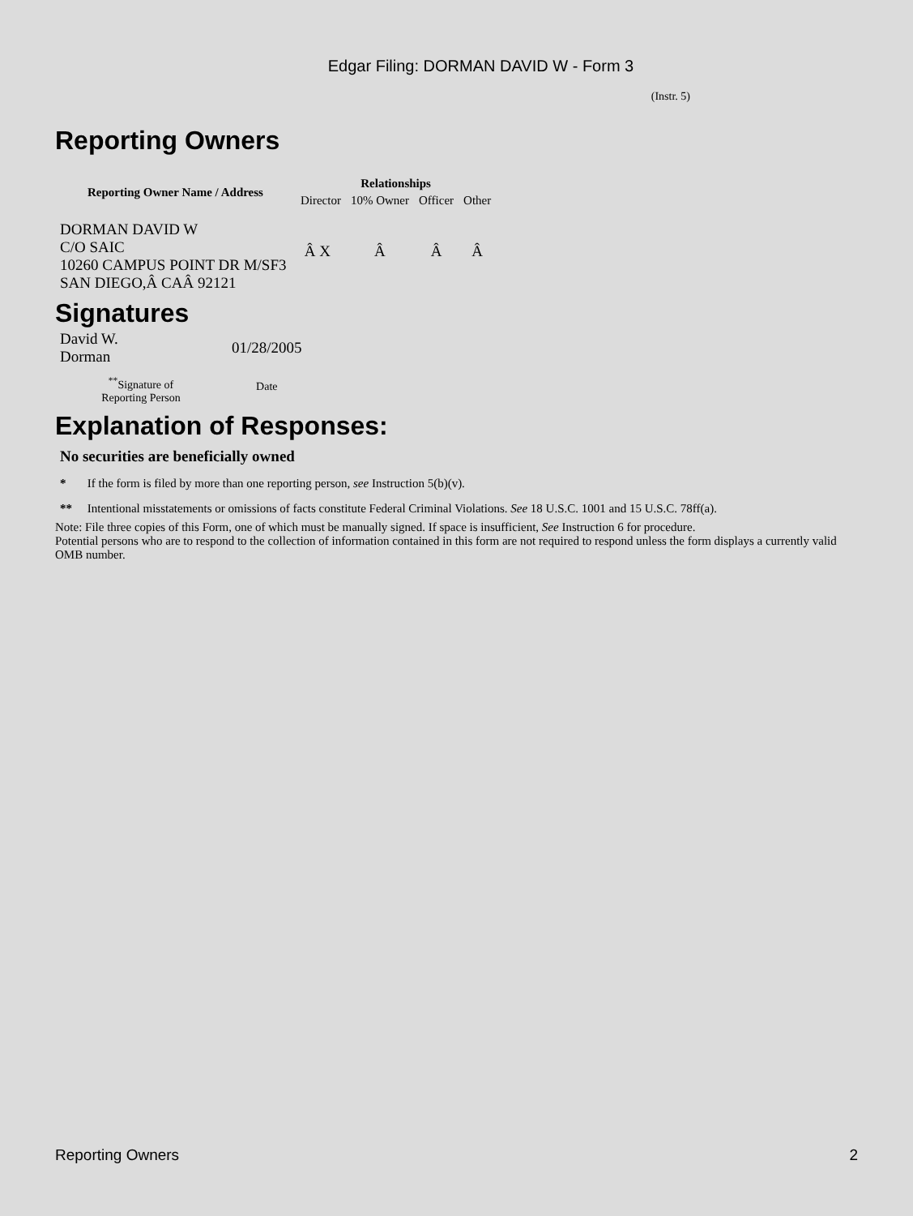Edgar Filing: DORMAN DAVID W - Form 3
(Instr. 5)
Reporting Owners
| Reporting Owner Name / Address | Relationships | | | |
| --- | --- | --- | --- | --- |
| | Director | 10% Owner | Officer | Other |
| DORMAN DAVID W C/O SAIC 10260 CAMPUS POINT DR M/SF3 SAN DIEGO,Â CAÂ 92121 | Â X | Â | Â | Â |
Signatures
| David W. Dorman | 01/28/2005 |
| <sup>**</sup> Signature of Reporting Person | Date |
Explanation of Responses:
No securities are beneficially owned
* If the form is filed by more than one reporting person, see Instruction 5(b)(v).
** Intentional misstatements or omissions of facts constitute Federal Criminal Violations. See 18 U.S.C. 1001 and 15 U.S.C. 78ff(a).
Note: File three copies of this Form, one of which must be manually signed. If space is insufficient, See Instruction 6 for procedure.
Potential persons who are to respond to the collection of information contained in this form are not required to respond unless the form displays a currently valid OMB number.
Reporting Owners 2